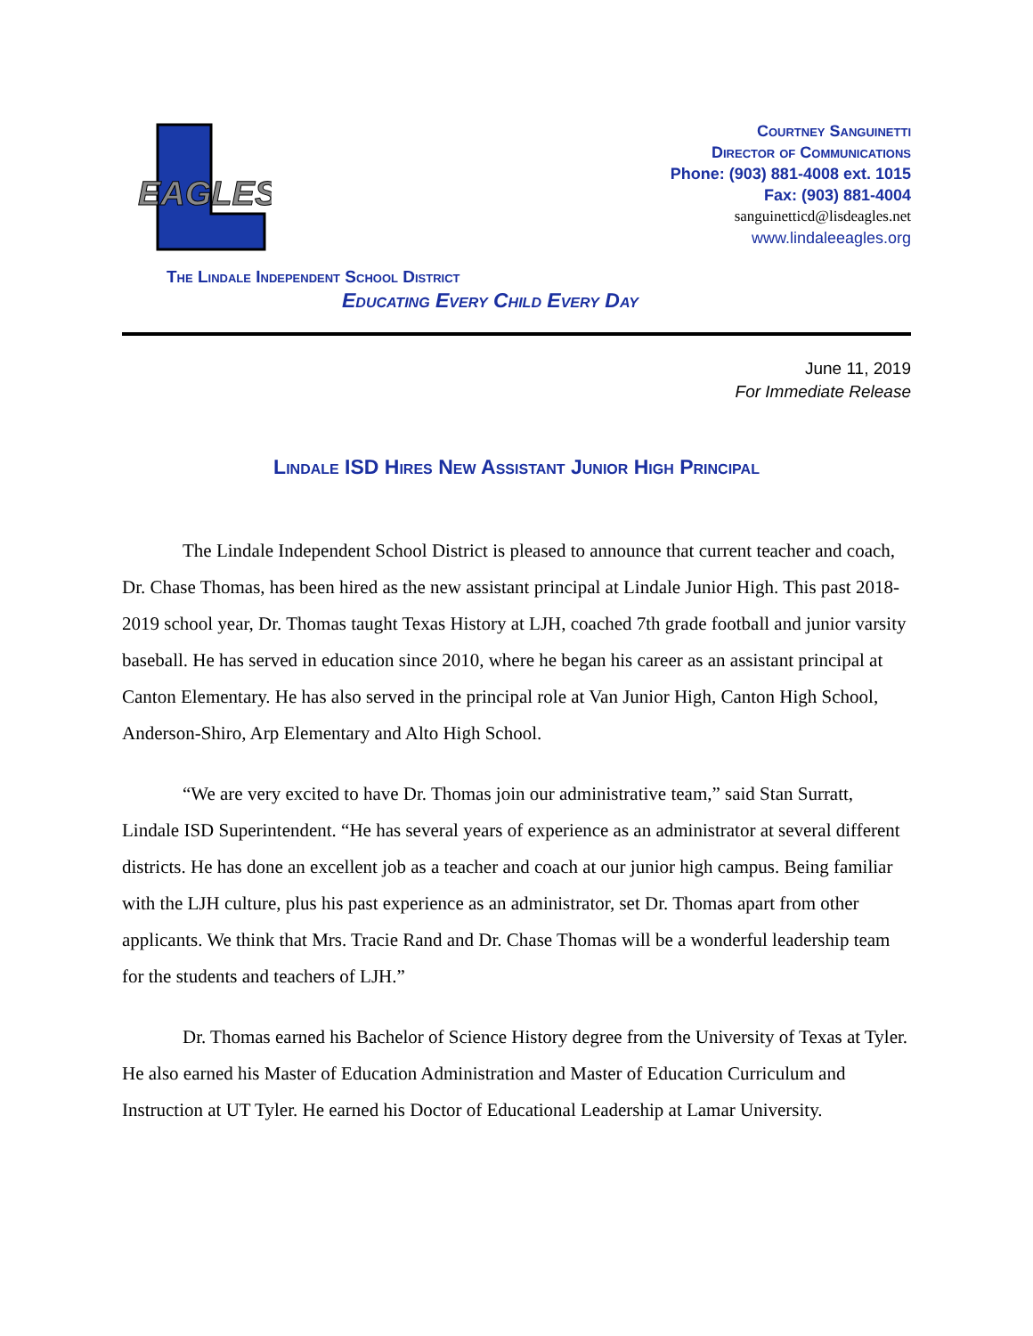EAGLES
Courtney Sanguinetti
Director of Communications
Phone: (903) 881-4008 ext. 1015
Fax: (903) 881-4004
sanguinetticd@lisdeagles.net
www.lindaleeagles.org
The Lindale Independent School District
Educating Every Child Every Day
June 11, 2019
For Immediate Release
Lindale ISD Hires New Assistant Junior High Principal
The Lindale Independent School District is pleased to announce that current teacher and coach, Dr. Chase Thomas, has been hired as the new assistant principal at Lindale Junior High. This past 2018-2019 school year, Dr. Thomas taught Texas History at LJH, coached 7th grade football and junior varsity baseball. He has served in education since 2010, where he began his career as an assistant principal at Canton Elementary. He has also served in the principal role at Van Junior High, Canton High School, Anderson-Shiro, Arp Elementary and Alto High School.
“We are very excited to have Dr. Thomas join our administrative team,” said Stan Surratt, Lindale ISD Superintendent. “He has several years of experience as an administrator at several different districts. He has done an excellent job as a teacher and coach at our junior high campus. Being familiar with the LJH culture, plus his past experience as an administrator, set Dr. Thomas apart from other applicants. We think that Mrs. Tracie Rand and Dr. Chase Thomas will be a wonderful leadership team for the students and teachers of LJH.”
Dr. Thomas earned his Bachelor of Science History degree from the University of Texas at Tyler. He also earned his Master of Education Administration and Master of Education Curriculum and Instruction at UT Tyler. He earned his Doctor of Educational Leadership at Lamar University.